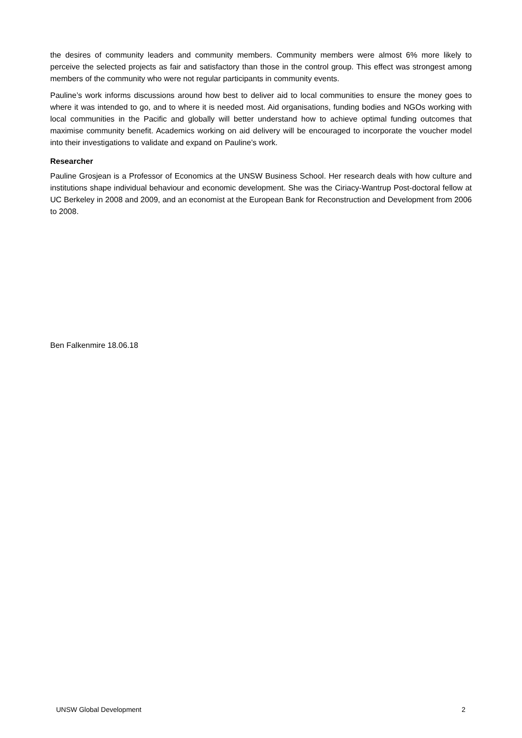the desires of community leaders and community members. Community members were almost 6% more likely to perceive the selected projects as fair and satisfactory than those in the control group. This effect was strongest among members of the community who were not regular participants in community events.
Pauline’s work informs discussions around how best to deliver aid to local communities to ensure the money goes to where it was intended to go, and to where it is needed most. Aid organisations, funding bodies and NGOs working with local communities in the Pacific and globally will better understand how to achieve optimal funding outcomes that maximise community benefit. Academics working on aid delivery will be encouraged to incorporate the voucher model into their investigations to validate and expand on Pauline’s work.
Researcher
Pauline Grosjean is a Professor of Economics at the UNSW Business School. Her research deals with how culture and institutions shape individual behaviour and economic development. She was the Ciriacy-Wantrup Post-doctoral fellow at UC Berkeley in 2008 and 2009, and an economist at the European Bank for Reconstruction and Development from 2006 to 2008.
Ben Falkenmire 18.06.18
UNSW Global Development 2